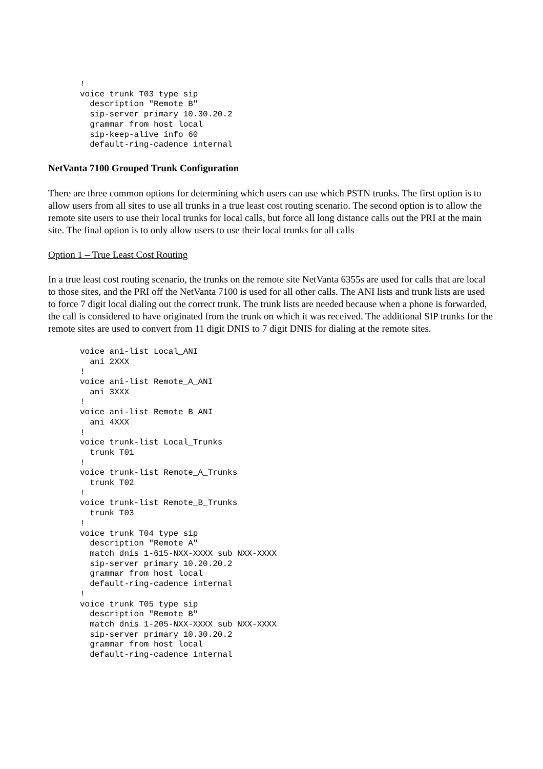!
voice trunk T03 type sip
  description "Remote B"
  sip-server primary 10.30.20.2
  grammar from host local
  sip-keep-alive info 60
  default-ring-cadence internal
NetVanta 7100 Grouped Trunk Configuration
There are three common options for determining which users can use which PSTN trunks. The first option is to allow users from all sites to use all trunks in a true least cost routing scenario. The second option is to allow the remote site users to use their local trunks for local calls, but force all long distance calls out the PRI at the main site. The final option is to only allow users to use their local trunks for all calls
Option 1 – True Least Cost Routing
In a true least cost routing scenario, the trunks on the remote site NetVanta 6355s are used for calls that are local to those sites, and the PRI off the NetVanta 7100 is used for all other calls. The ANI lists and trunk lists are used to force 7 digit local dialing out the correct trunk. The trunk lists are needed because when a phone is forwarded, the call is considered to have originated from the trunk on which it was received. The additional SIP trunks for the remote sites are used to convert from 11 digit DNIS to 7 digit DNIS for dialing at the remote sites.
voice ani-list Local_ANI
  ani 2XXX
!
voice ani-list Remote_A_ANI
  ani 3XXX
!
voice ani-list Remote_B_ANI
  ani 4XXX
!
voice trunk-list Local_Trunks
  trunk T01
!
voice trunk-list Remote_A_Trunks
  trunk T02
!
voice trunk-list Remote_B_Trunks
  trunk T03
!
voice trunk T04 type sip
  description "Remote A"
  match dnis 1-615-NXX-XXXX sub NXX-XXXX
  sip-server primary 10.20.20.2
  grammar from host local
  default-ring-cadence internal
!
voice trunk T05 type sip
  description "Remote B"
  match dnis 1-205-NXX-XXXX sub NXX-XXXX
  sip-server primary 10.30.20.2
  grammar from host local
  default-ring-cadence internal